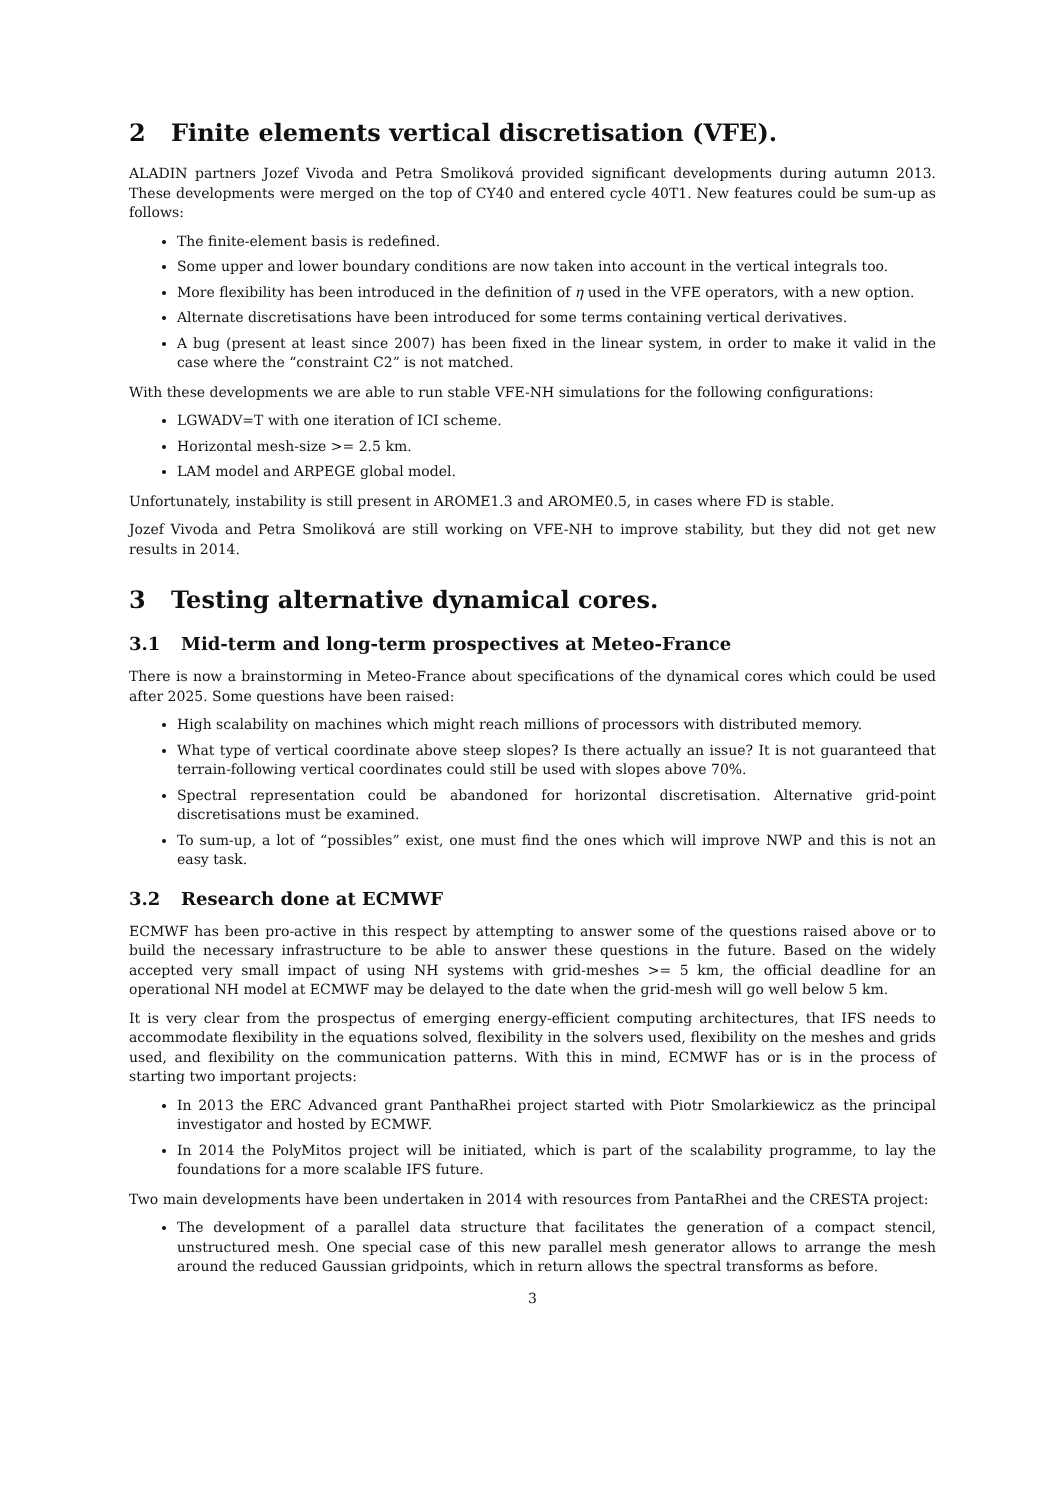2 Finite elements vertical discretisation (VFE).
ALADIN partners Jozef Vivoda and Petra Smoliková provided significant developments during autumn 2013. These developments were merged on the top of CY40 and entered cycle 40T1. New features could be sum-up as follows:
The finite-element basis is redefined.
Some upper and lower boundary conditions are now taken into account in the vertical integrals too.
More flexibility has been introduced in the definition of η used in the VFE operators, with a new option.
Alternate discretisations have been introduced for some terms containing vertical derivatives.
A bug (present at least since 2007) has been fixed in the linear system, in order to make it valid in the case where the “constraint C2” is not matched.
With these developments we are able to run stable VFE-NH simulations for the following configurations:
LGWADV=T with one iteration of ICI scheme.
Horizontal mesh-size >= 2.5 km.
LAM model and ARPEGE global model.
Unfortunately, instability is still present in AROME1.3 and AROME0.5, in cases where FD is stable.
Jozef Vivoda and Petra Smoliková are still working on VFE-NH to improve stability, but they did not get new results in 2014.
3 Testing alternative dynamical cores.
3.1 Mid-term and long-term prospectives at Meteo-France
There is now a brainstorming in Meteo-France about specifications of the dynamical cores which could be used after 2025. Some questions have been raised:
High scalability on machines which might reach millions of processors with distributed memory.
What type of vertical coordinate above steep slopes? Is there actually an issue? It is not guaranteed that terrain-following vertical coordinates could still be used with slopes above 70%.
Spectral representation could be abandoned for horizontal discretisation. Alternative grid-point discretisations must be examined.
To sum-up, a lot of “possibles” exist, one must find the ones which will improve NWP and this is not an easy task.
3.2 Research done at ECMWF
ECMWF has been pro-active in this respect by attempting to answer some of the questions raised above or to build the necessary infrastructure to be able to answer these questions in the future. Based on the widely accepted very small impact of using NH systems with grid-meshes >= 5 km, the official deadline for an operational NH model at ECMWF may be delayed to the date when the grid-mesh will go well below 5 km.
It is very clear from the prospectus of emerging energy-efficient computing architectures, that IFS needs to accommodate flexibility in the equations solved, flexibility in the solvers used, flexibility on the meshes and grids used, and flexibility on the communication patterns. With this in mind, ECMWF has or is in the process of starting two important projects:
In 2013 the ERC Advanced grant PanthaRhei project started with Piotr Smolarkiewicz as the principal investigator and hosted by ECMWF.
In 2014 the PolyMitos project will be initiated, which is part of the scalability programme, to lay the foundations for a more scalable IFS future.
Two main developments have been undertaken in 2014 with resources from PantaRhei and the CRESTA project:
The development of a parallel data structure that facilitates the generation of a compact stencil, unstructured mesh. One special case of this new parallel mesh generator allows to arrange the mesh around the reduced Gaussian gridpoints, which in return allows the spectral transforms as before.
3